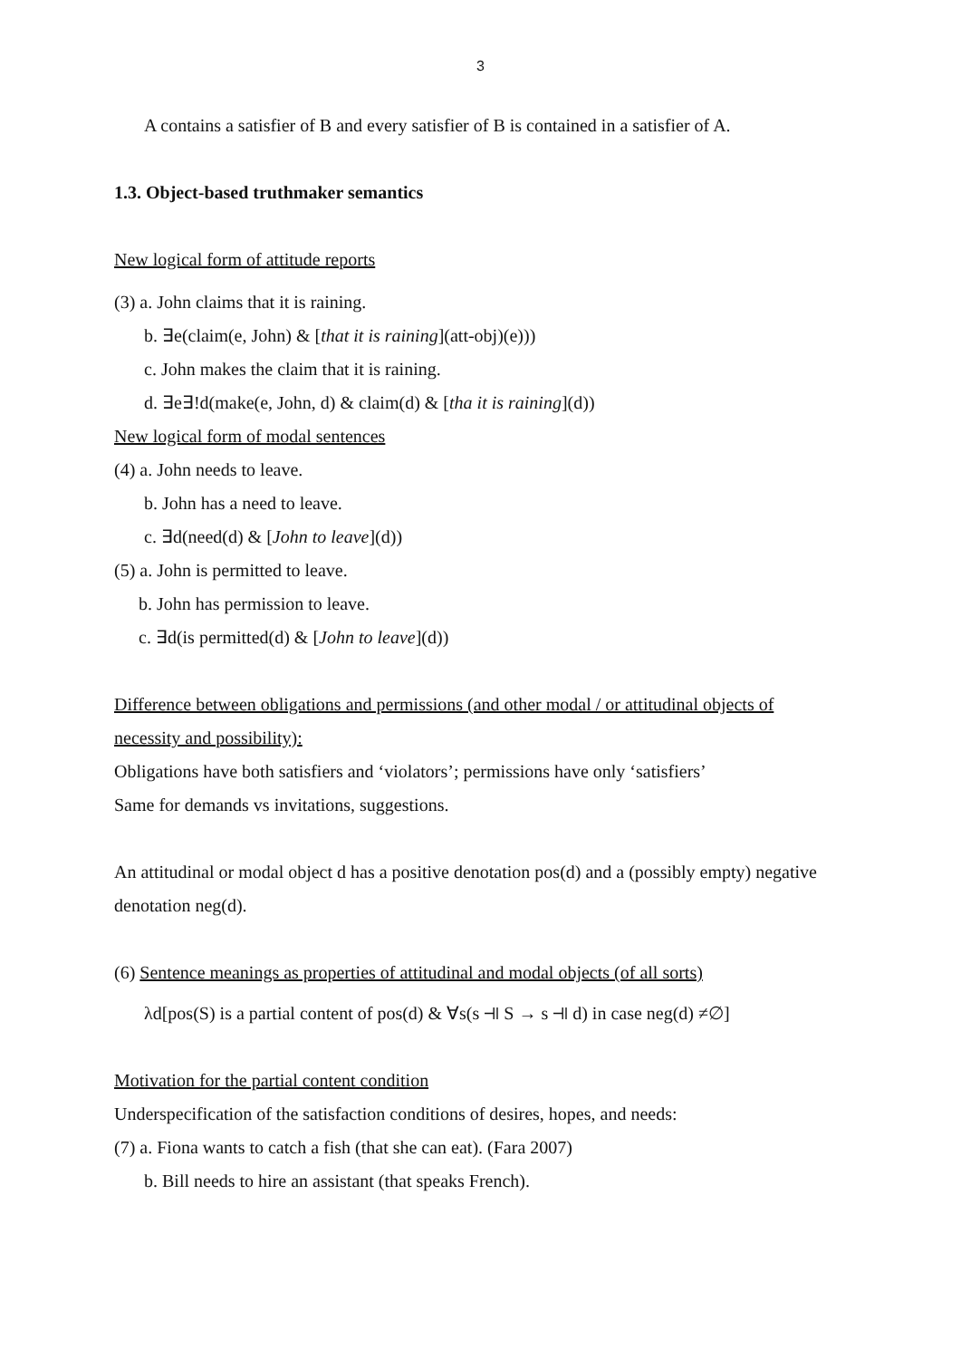3
A contains a satisfier of B and every satisfier of B is contained in a satisfier of A.
1.3. Object-based truthmaker semantics
New logical form of attitude reports
(3) a. John claims that it is raining.
b. ∃e(claim(e, John) & [that it is raining](att-obj)(e)))
c. John makes the claim that it is raining.
d. ∃e∃!d(make(e, John, d) & claim(d) & [tha it is raining](d))
New logical form of modal sentences
(4) a. John needs to leave.
b. John has a need to leave.
c. ∃d(need(d) & [John to leave](d))
(5) a. John is permitted to leave.
b. John has permission to leave.
c. ∃d(is permitted(d) & [John to leave](d))
Difference between obligations and permissions (and other modal / or attitudinal objects of necessity and possibility):
Obligations have both satisfiers and ‘violators’; permissions have only ‘satisfiers’
Same for demands vs invitations, suggestions.
An attitudinal or modal object d has a positive denotation pos(d) and a (possibly empty) negative denotation neg(d).
(6) Sentence meanings as properties of attitudinal and modal objects (of all sorts)
λd[pos(S) is a partial content of pos(d) & ∀s(s ⫣ S → s ⫣ d) in case neg(d) ≠∅]
Motivation for the partial content condition
Underspecification of the satisfaction conditions of desires, hopes, and needs:
(7) a. Fiona wants to catch a fish (that she can eat). (Fara 2007)
b. Bill needs to hire an assistant (that speaks French).